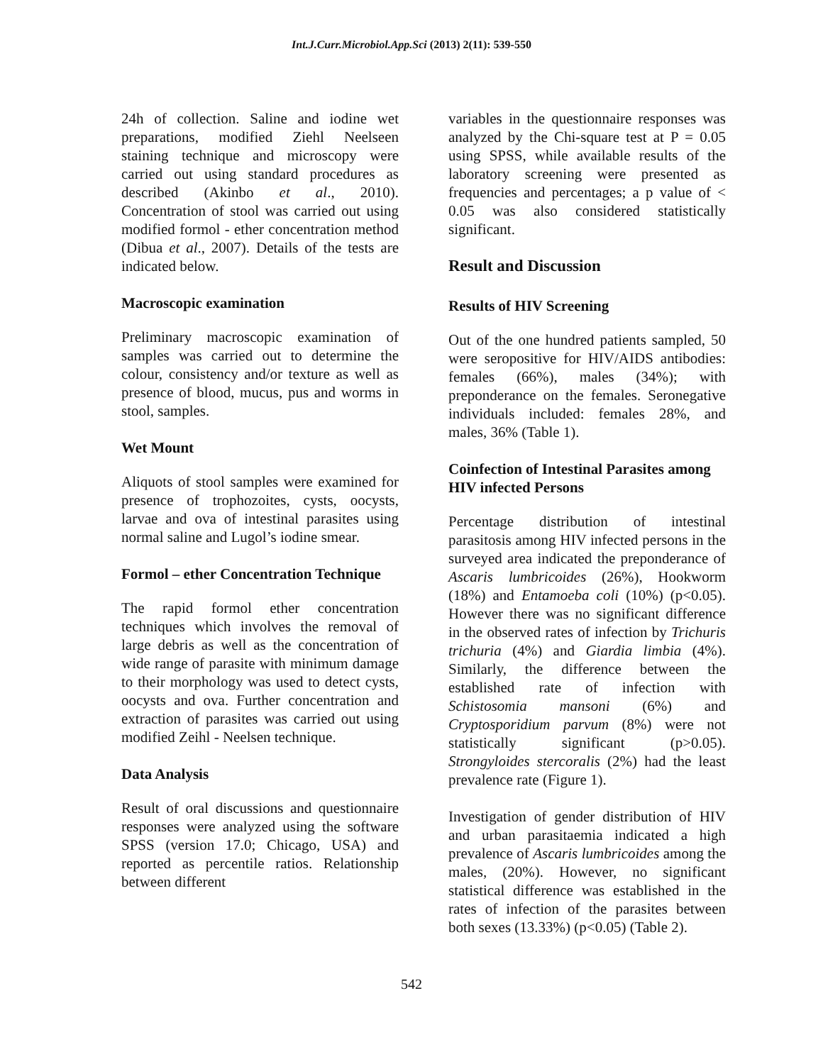Int.J.Curr.Microbiol.App.Sci (2013) 2(11): 539-550
24h of collection. Saline and iodine wet preparations, modified Ziehl Neelseen staining technique and microscopy were carried out using standard procedures as described (Akinbo et al., 2010). Concentration of stool was carried out using modified formol - ether concentration method (Dibua et al., 2007). Details of the tests are indicated below.
Macroscopic examination
Preliminary macroscopic examination of samples was carried out to determine the colour, consistency and/or texture as well as presence of blood, mucus, pus and worms in stool, samples.
Wet Mount
Aliquots of stool samples were examined for presence of trophozoites, cysts, oocysts, larvae and ova of intestinal parasites using normal saline and Lugol’s iodine smear.
Formol – ether Concentration Technique
The rapid formol ether concentration techniques which involves the removal of large debris as well as the concentration of wide range of parasite with minimum damage to their morphology was used to detect cysts, oocysts and ova. Further concentration and extraction of parasites was carried out using modified Zeihl - Neelsen technique.
Data Analysis
Result of oral discussions and questionnaire responses were analyzed using the software SPSS (version 17.0; Chicago, USA) and reported as percentile ratios. Relationship between different
variables in the questionnaire responses was analyzed by the Chi-square test at P = 0.05 using SPSS, while available results of the laboratory screening were presented as frequencies and percentages; a p value of < 0.05 was also considered statistically significant.
Result and Discussion
Results of HIV Screening
Out of the one hundred patients sampled, 50 were seropositive for HIV/AIDS antibodies: females (66%), males (34%); with preponderance on the females. Seronegative individuals included: females 28%, and males, 36% (Table 1).
Coinfection of Intestinal Parasites among HIV infected Persons
Percentage distribution of intestinal parasitosis among HIV infected persons in the surveyed area indicated the preponderance of Ascaris lumbricoides (26%), Hookworm (18%) and Entamoeba coli (10%) (p<0.05). However there was no significant difference in the observed rates of infection by Trichuris trichuria (4%) and Giardia limbia (4%). Similarly, the difference between the established rate of infection with Schistosomia mansoni (6%) and Cryptosporidium parvum (8%) were not statistically significant (p>0.05). Strongyloides stercoralis (2%) had the least prevalence rate (Figure 1).
Investigation of gender distribution of HIV and urban parasitaemia indicated a high prevalence of Ascaris lumbricoides among the males, (20%). However, no significant statistical difference was established in the rates of infection of the parasites between both sexes (13.33%) (p<0.05) (Table 2).
542